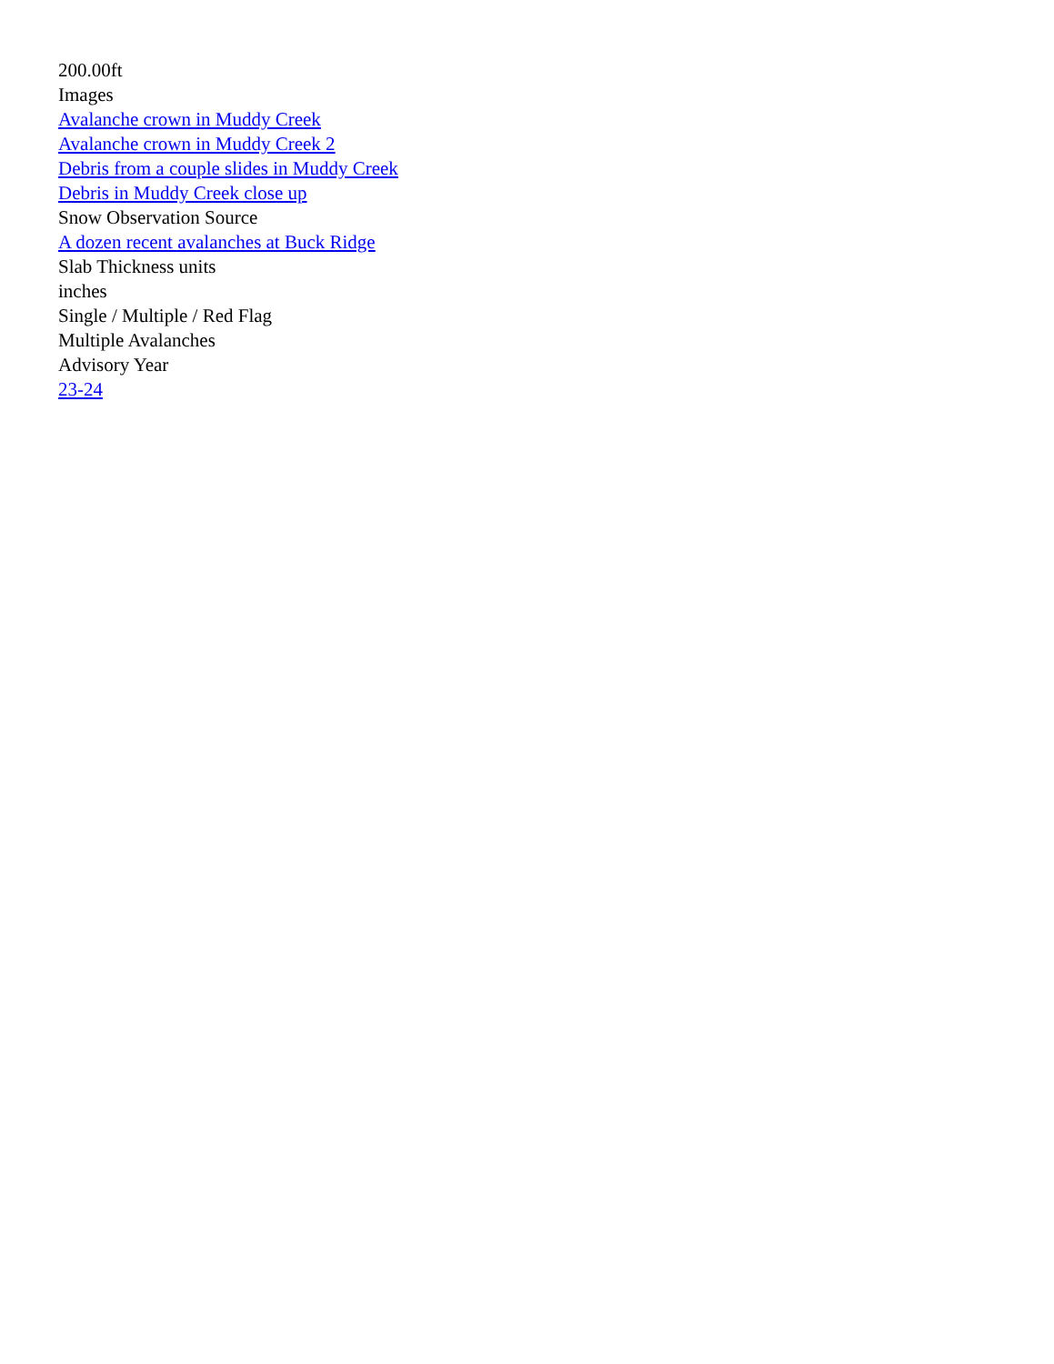200.00ft
Images
Avalanche crown in Muddy Creek
Avalanche crown in Muddy Creek 2
Debris from a couple slides in Muddy Creek
Debris in Muddy Creek close up
Snow Observation Source
A dozen recent avalanches at Buck Ridge
Slab Thickness units
inches
Single / Multiple / Red Flag
Multiple Avalanches
Advisory Year
23-24